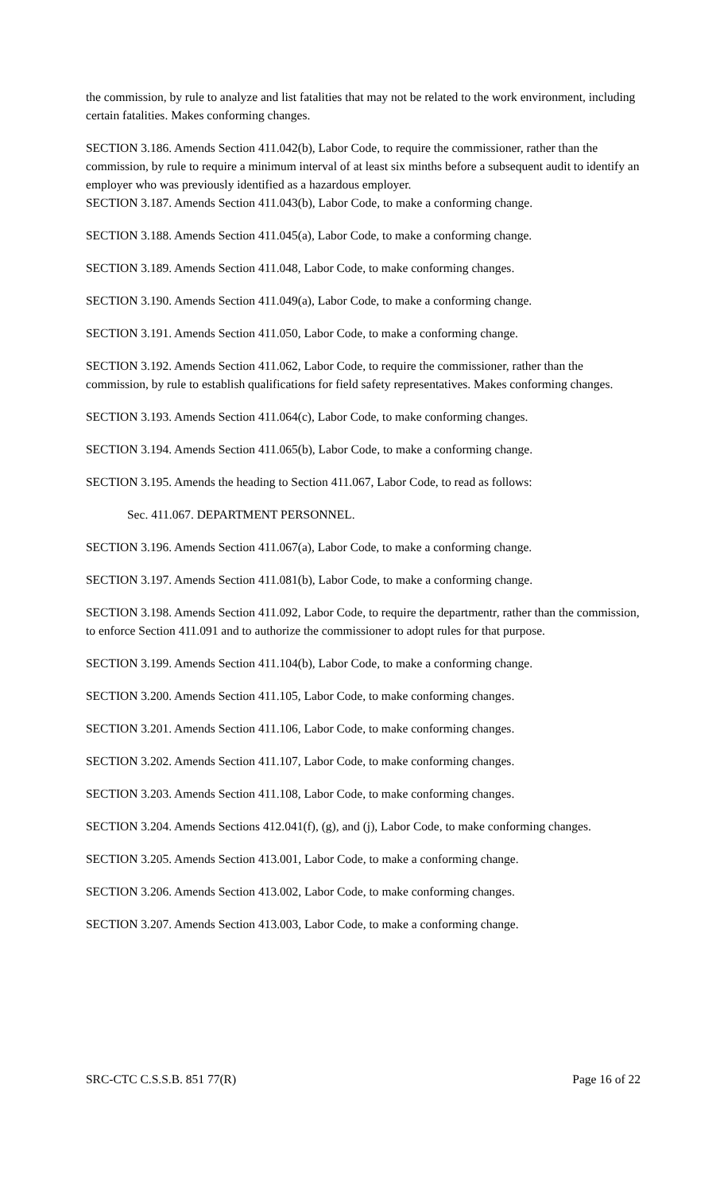the commission, by rule to analyze and list fatalities that may not be related to the work environment, including certain fatalities. Makes conforming changes.
SECTION 3.186. Amends Section 411.042(b), Labor Code, to require the commissioner, rather than the commission, by rule to require a minimum interval of at least six minths before a subsequent audit to identify an employer who was previously identified as a hazardous employer.
SECTION 3.187. Amends Section 411.043(b), Labor Code, to make a conforming change.
SECTION 3.188. Amends Section 411.045(a), Labor Code, to make a conforming change.
SECTION 3.189. Amends Section 411.048, Labor Code, to make conforming changes.
SECTION 3.190. Amends Section 411.049(a), Labor Code, to make a conforming change.
SECTION 3.191. Amends Section 411.050, Labor Code, to make a conforming change.
SECTION 3.192. Amends Section 411.062, Labor Code, to require the commissioner, rather than the commission, by rule to establish qualifications for field safety representatives. Makes conforming changes.
SECTION 3.193. Amends Section 411.064(c), Labor Code, to make conforming changes.
SECTION 3.194. Amends Section 411.065(b), Labor Code, to make a conforming change.
SECTION 3.195. Amends the heading to Section 411.067, Labor Code, to read as follows:
Sec. 411.067. DEPARTMENT PERSONNEL.
SECTION 3.196. Amends Section 411.067(a), Labor Code, to make a conforming change.
SECTION 3.197. Amends Section 411.081(b), Labor Code, to make a conforming change.
SECTION 3.198. Amends Section 411.092, Labor Code, to require the departmentr, rather than the commission, to enforce Section 411.091 and to authorize the commissioner to adopt rules for that purpose.
SECTION 3.199. Amends Section 411.104(b), Labor Code, to make a conforming change.
SECTION 3.200. Amends Section 411.105, Labor Code, to make conforming changes.
SECTION 3.201. Amends Section 411.106, Labor Code, to make conforming changes.
SECTION 3.202. Amends Section 411.107, Labor Code, to make conforming changes.
SECTION 3.203. Amends Section 411.108, Labor Code, to make conforming changes.
SECTION 3.204. Amends Sections 412.041(f), (g), and (j), Labor Code, to make conforming changes.
SECTION 3.205. Amends Section 413.001, Labor Code, to make a conforming change.
SECTION 3.206. Amends Section 413.002, Labor Code, to make conforming changes.
SECTION 3.207. Amends Section 413.003, Labor Code, to make a conforming change.
SRC-CTC C.S.S.B. 851 77(R) Page 16 of 22